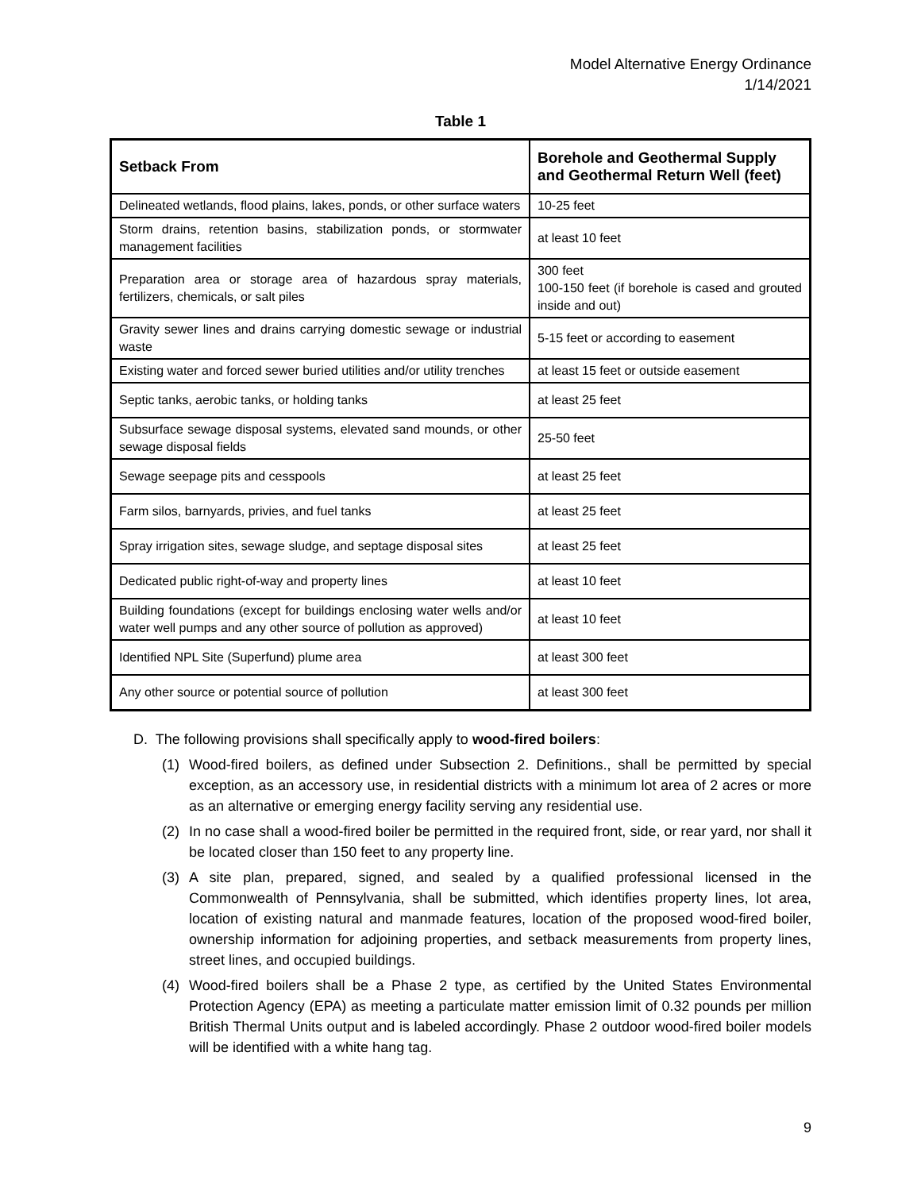Model Alternative Energy Ordinance
1/14/2021
Table 1
| Setback From | Borehole and Geothermal Supply and Geothermal Return Well (feet) |
| --- | --- |
| Delineated wetlands, flood plains, lakes, ponds, or other surface waters | 10-25 feet |
| Storm drains, retention basins, stabilization ponds, or stormwater management facilities | at least 10 feet |
| Preparation area or storage area of hazardous spray materials, fertilizers, chemicals, or salt piles | 300 feet 100-150 feet (if borehole is cased and grouted inside and out) |
| Gravity sewer lines and drains carrying domestic sewage or industrial waste | 5-15 feet or according to easement |
| Existing water and forced sewer buried utilities and/or utility trenches | at least 15 feet or outside easement |
| Septic tanks, aerobic tanks, or holding tanks | at least 25 feet |
| Subsurface sewage disposal systems, elevated sand mounds, or other sewage disposal fields | 25-50 feet |
| Sewage seepage pits and cesspools | at least 25 feet |
| Farm silos, barnyards, privies, and fuel tanks | at least 25 feet |
| Spray irrigation sites, sewage sludge, and septage disposal sites | at least 25 feet |
| Dedicated public right-of-way and property lines | at least 10 feet |
| Building foundations (except for buildings enclosing water wells and/or water well pumps and any other source of pollution as approved) | at least 10 feet |
| Identified NPL Site (Superfund) plume area | at least 300 feet |
| Any other source or potential source of pollution | at least 300 feet |
D. The following provisions shall specifically apply to wood-fired boilers:
(1) Wood-fired boilers, as defined under Subsection 2. Definitions., shall be permitted by special exception, as an accessory use, in residential districts with a minimum lot area of 2 acres or more as an alternative or emerging energy facility serving any residential use.
(2) In no case shall a wood-fired boiler be permitted in the required front, side, or rear yard, nor shall it be located closer than 150 feet to any property line.
(3) A site plan, prepared, signed, and sealed by a qualified professional licensed in the Commonwealth of Pennsylvania, shall be submitted, which identifies property lines, lot area, location of existing natural and manmade features, location of the proposed wood-fired boiler, ownership information for adjoining properties, and setback measurements from property lines, street lines, and occupied buildings.
(4) Wood-fired boilers shall be a Phase 2 type, as certified by the United States Environmental Protection Agency (EPA) as meeting a particulate matter emission limit of 0.32 pounds per million British Thermal Units output and is labeled accordingly. Phase 2 outdoor wood-fired boiler models will be identified with a white hang tag.
9